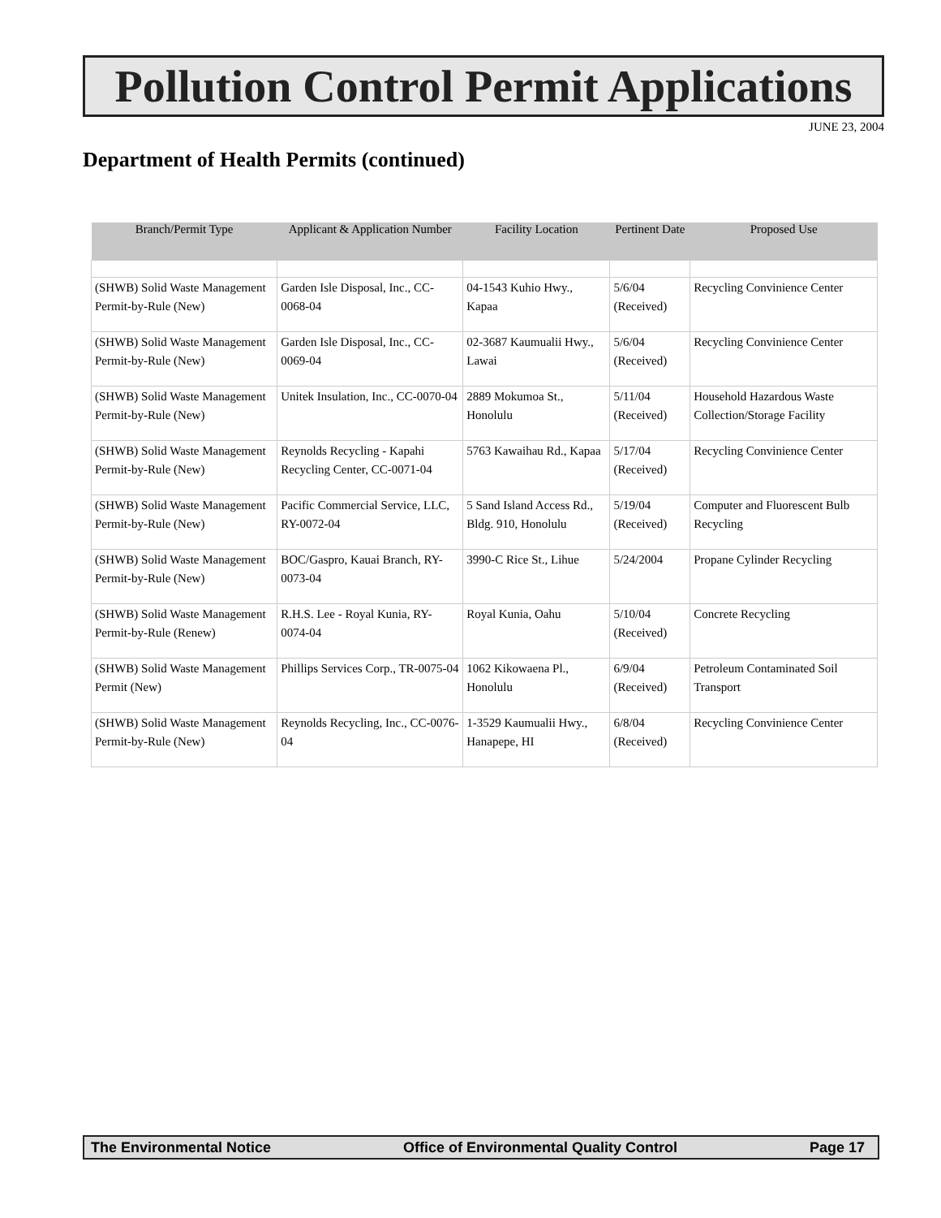Pollution Control Permit Applications
JUNE 23, 2004
Department of Health Permits (continued)
| Branch/Permit Type | Applicant & Application Number | Facility Location | Pertinent Date | Proposed Use |
| --- | --- | --- | --- | --- |
| (SHWB) Solid Waste Management Permit-by-Rule (New) | Garden Isle Disposal, Inc., CC-0068-04 | 04-1543 Kuhio Hwy., Kapaa | 5/6/04 (Received) | Recycling Convinience Center |
| (SHWB) Solid Waste Management Permit-by-Rule (New) | Garden Isle Disposal, Inc., CC-0069-04 | 02-3687 Kaumualii Hwy., Lawai | 5/6/04 (Received) | Recycling Convinience Center |
| (SHWB) Solid Waste Management Permit-by-Rule (New) | Unitek Insulation, Inc., CC-0070-04 | 2889 Mokumoa St., Honolulu | 5/11/04 (Received) | Household Hazardous Waste Collection/Storage Facility |
| (SHWB) Solid Waste Management Permit-by-Rule (New) | Reynolds Recycling - Kapahi Recycling Center, CC-0071-04 | 5763 Kawaihau Rd., Kapaa | 5/17/04 (Received) | Recycling Convinience Center |
| (SHWB) Solid Waste Management Permit-by-Rule (New) | Pacific Commercial Service, LLC, RY-0072-04 | 5 Sand Island Access Rd., Bldg. 910, Honolulu | 5/19/04 (Received) | Computer and Fluorescent Bulb Recycling |
| (SHWB) Solid Waste Management Permit-by-Rule (New) | BOC/Gaspro, Kauai Branch, RY-0073-04 | 3990-C Rice St., Lihue | 5/24/2004 | Propane Cylinder Recycling |
| (SHWB) Solid Waste Management Permit-by-Rule (Renew) | R.H.S. Lee - Royal Kunia, RY-0074-04 | Royal Kunia, Oahu | 5/10/04 (Received) | Concrete Recycling |
| (SHWB) Solid Waste Management Permit (New) | Phillips Services Corp., TR-0075-04 | 1062 Kikowaena Pl., Honolulu | 6/9/04 (Received) | Petroleum Contaminated Soil Transport |
| (SHWB) Solid Waste Management Permit-by-Rule (New) | Reynolds Recycling, Inc., CC-0076-04 | 1-3529 Kaumualii Hwy., Hanapepe, HI | 6/8/04 (Received) | Recycling Convinience Center |
The Environmental Notice Office of Environmental Quality Control Page 17